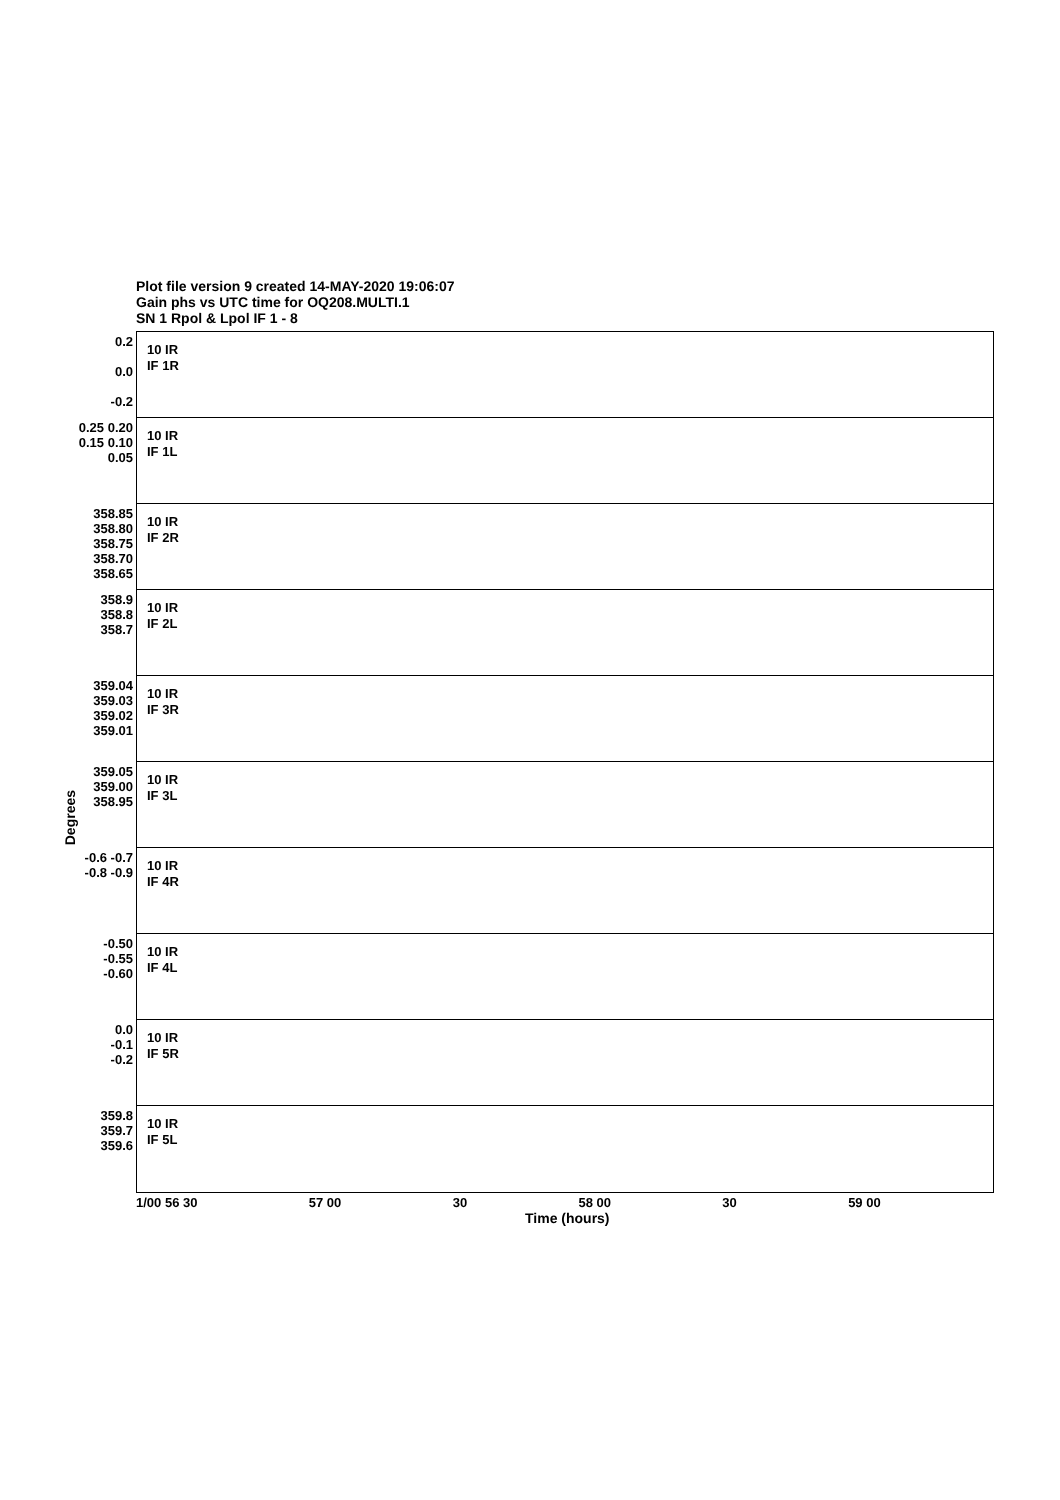Plot file version 9 created 14-MAY-2020 19:06:07
Gain phs vs UTC time for OQ208.MULTI.1
SN 1 Rpol & Lpol IF 1 - 8
Degrees
0.2
0.0
-0.2
10 IR
IF 1R
0.25 0.20 0.15 0.10 0.05
10 IR
IF 1L
358.85 358.80 358.75 358.70 358.65
10 IR
IF 2R
358.9
358.8
358.7
10 IR
IF 2L
359.04 359.03 359.02 359.01
10 IR
IF 3R
359.05 359.00 358.95
10 IR
IF 3L
-0.6 -0.7 -0.8 -0.9
10 IR
IF 4R
-0.50 -0.55 -0.60
10 IR
IF 4L
0.0
-0.1
-0.2
10 IR
IF 5R
359.8 359.7 359.6
10 IR
IF 5L
1/00 56 30 57 00 30 58 00 30 59 00
Time (hours)